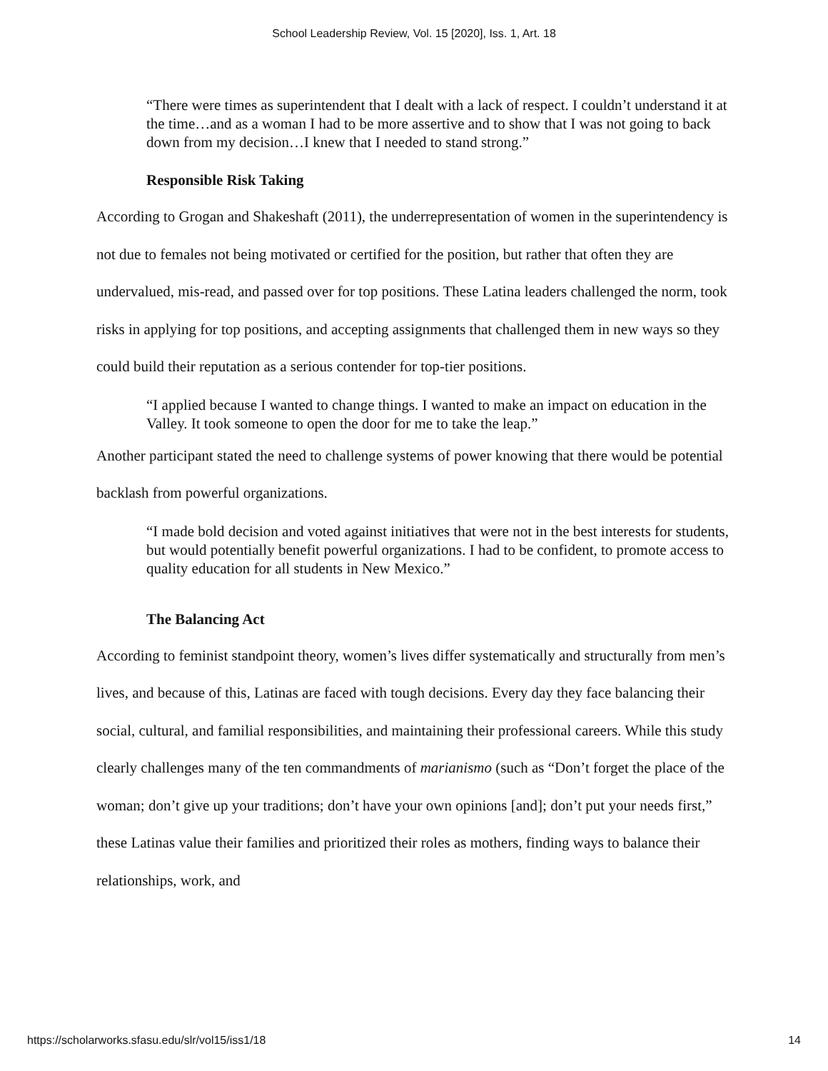School Leadership Review, Vol. 15 [2020], Iss. 1, Art. 18
“There were times as superintendent that I dealt with a lack of respect. I couldn’t understand it at the time…and as a woman I had to be more assertive and to show that I was not going to back down from my decision…I knew that I needed to stand strong.”
Responsible Risk Taking
According to Grogan and Shakeshaft (2011), the underrepresentation of women in the superintendency is not due to females not being motivated or certified for the position, but rather that often they are undervalued, mis-read, and passed over for top positions. These Latina leaders challenged the norm, took risks in applying for top positions, and accepting assignments that challenged them in new ways so they could build their reputation as a serious contender for top-tier positions.
“I applied because I wanted to change things. I wanted to make an impact on education in the Valley. It took someone to open the door for me to take the leap.”
Another participant stated the need to challenge systems of power knowing that there would be potential backlash from powerful organizations.
“I made bold decision and voted against initiatives that were not in the best interests for students, but would potentially benefit powerful organizations. I had to be confident, to promote access to quality education for all students in New Mexico.”
The Balancing Act
According to feminist standpoint theory, women’s lives differ systematically and structurally from men’s lives, and because of this, Latinas are faced with tough decisions. Every day they face balancing their social, cultural, and familial responsibilities, and maintaining their professional careers. While this study clearly challenges many of the ten commandments of marianismo (such as “Don’t forget the place of the woman; don’t give up your traditions; don’t have your own opinions [and]; don’t put your needs first,” these Latinas value their families and prioritized their roles as mothers, finding ways to balance their relationships, work, and
https://scholarworks.sfasu.edu/slr/vol15/iss1/18 14